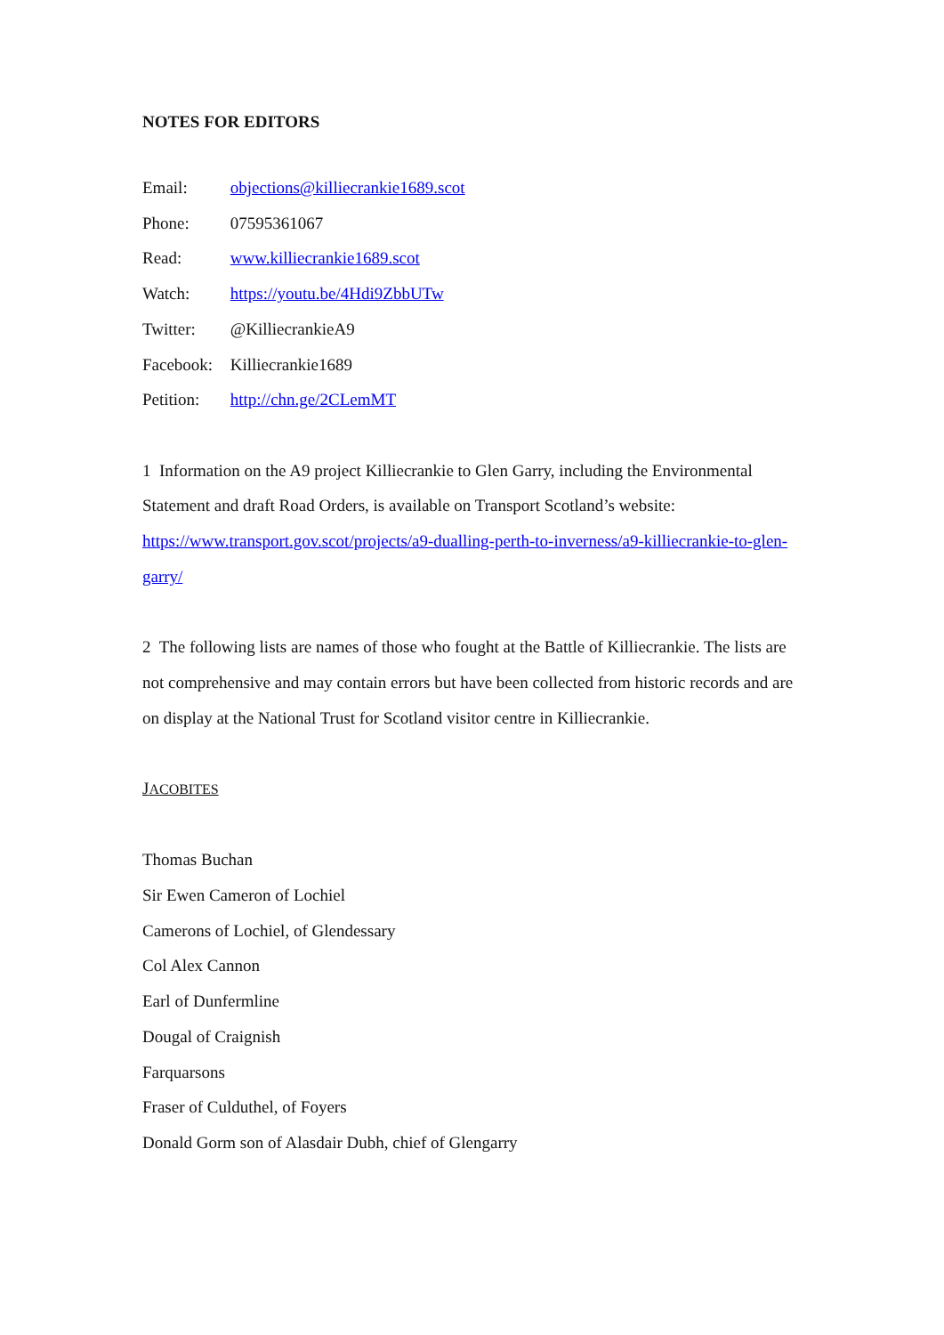NOTES FOR EDITORS
Email: objections@killiecrankie1689.scot
Phone: 07595361067
Read: www.killiecrankie1689.scot
Watch: https://youtu.be/4Hdi9ZbbUTw
Twitter: @KilliecrankieA9
Facebook: Killiecrankie1689
Petition: http://chn.ge/2CLemMT
1 Information on the A9 project Killiecrankie to Glen Garry, including the Environmental Statement and draft Road Orders, is available on Transport Scotland’s website: https://www.transport.gov.scot/projects/a9-dualling-perth-to-inverness/a9-killiecrankie-to-glen-garry/
2 The following lists are names of those who fought at the Battle of Killiecrankie. The lists are not comprehensive and may contain errors but have been collected from historic records and are on display at the National Trust for Scotland visitor centre in Killiecrankie.
JACOBITES
Thomas Buchan
Sir Ewen Cameron of Lochiel
Camerons of Lochiel, of Glendessary
Col Alex Cannon
Earl of Dunfermline
Dougal of Craignish
Farquarsons
Fraser of Culduthel, of Foyers
Donald Gorm son of Alasdair Dubh, chief of Glengarry